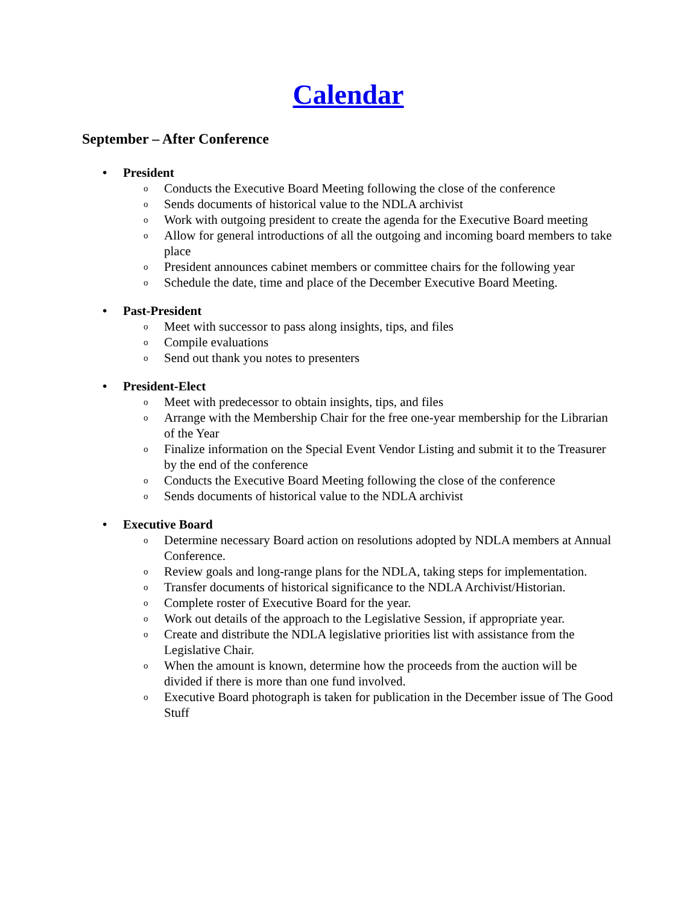Calendar
September – After Conference
• President
o Conducts the Executive Board Meeting following the close of the conference
o Sends documents of historical value to the NDLA archivist
o Work with outgoing president to create the agenda for the Executive Board meeting
o Allow for general introductions of all the outgoing and incoming board members to take place
o President announces cabinet members or committee chairs for the following year
o Schedule the date, time and place of the December Executive Board Meeting.
• Past-President
o Meet with successor to pass along insights, tips, and files
o Compile evaluations
o Send out thank you notes to presenters
• President-Elect
o Meet with predecessor to obtain insights, tips, and files
o Arrange with the Membership Chair for the free one-year membership for the Librarian of the Year
o Finalize information on the Special Event Vendor Listing and submit it to the Treasurer by the end of the conference
o Conducts the Executive Board Meeting following the close of the conference
o Sends documents of historical value to the NDLA archivist
• Executive Board
o Determine necessary Board action on resolutions adopted by NDLA members at Annual Conference.
o Review goals and long-range plans for the NDLA, taking steps for implementation.
o Transfer documents of historical significance to the NDLA Archivist/Historian.
o Complete roster of Executive Board for the year.
o Work out details of the approach to the Legislative Session, if appropriate year.
o Create and distribute the NDLA legislative priorities list with assistance from the Legislative Chair.
o When the amount is known, determine how the proceeds from the auction will be divided if there is more than one fund involved.
o Executive Board photograph is taken for publication in the December issue of The Good Stuff